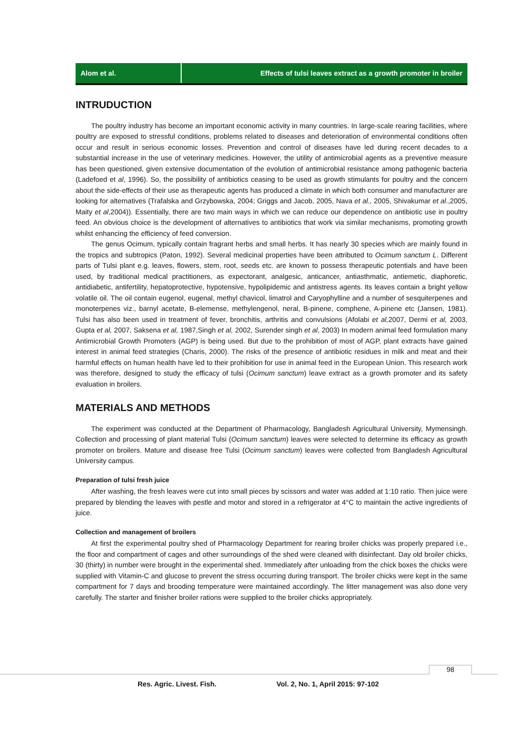Alom et al. Effects of tulsi leaves extract as a growth promoter in broiler
INTRUDUCTION
The poultry industry has become an important economic activity in many countries. In large-scale rearing facilities, where poultry are exposed to stressful conditions, problems related to diseases and deterioration of environmental conditions often occur and result in serious economic losses. Prevention and control of diseases have led during recent decades to a substantial increase in the use of veterinary medicines. However, the utility of antimicrobial agents as a preventive measure has been questioned, given extensive documentation of the evolution of antimicrobial resistance among pathogenic bacteria (Ladefoed et al, 1996). So, the possibility of antibiotics ceasing to be used as growth stimulants for poultry and the concern about the side-effects of their use as therapeutic agents has produced a climate in which both consumer and manufacturer are looking for alternatives (Trafalska and Grzybowska, 2004; Griggs and Jacob, 2005, Nava et al., 2005, Shivakumar et al.,2005, Maity et al,2004)). Essentially, there are two main ways in which we can reduce our dependence on antibiotic use in poultry feed. An obvious choice is the development of alternatives to antibiotics that work via similar mechanisms, promoting growth whilst enhancing the efficiency of feed conversion.
The genus Ocimum, typically contain fragrant herbs and small herbs. It has nearly 30 species which are mainly found in the tropics and subtropics (Paton, 1992). Several medicinal properties have been attributed to Ocimum sanctum L. Different parts of Tulsi plant e.g. leaves, flowers, stem, root, seeds etc. are known to possess therapeutic potentials and have been used, by traditional medical practitioners, as expectorant, analgesic, anticancer, antiasthmatic, antiemetic, diaphoretic, antidiabetic, antifertility, hepatoprotective, hypotensive, hypolipidemic and antistress agents. Its leaves contain a bright yellow volatile oil. The oil contain eugenol, eugenal, methyl chavicol, limatrol and Caryophylline and a number of sesquiterpenes and monoterpenes viz., barnyl acetate, B-elemense, methylengenol, neral, B-pinene, comphene, A-pinene etc (Jansen, 1981). Tulsi has also been used in treatment of fever, bronchitis, arthritis and convulsions (Afolabi et al, 2007, Dermi et al, 2003, Gupta et al, 2007, Saksena et al, 1987,Singh et al, 2002, Surender singh et al, 2003) In modern animal feed formulation many Antimicrobial Growth Promoters (AGP) is being used. But due to the prohibition of most of AGP, plant extracts have gained interest in animal feed strategies (Charis, 2000). The risks of the presence of antibiotic residues in milk and meat and their harmful effects on human health have led to their prohibition for use in animal feed in the European Union. This research work was therefore, designed to study the efficacy of tulsi (Ocimum sanctum) leave extract as a growth promoter and its safety evaluation in broilers.
MATERIALS AND METHODS
The experiment was conducted at the Department of Pharmacology, Bangladesh Agricultural University, Mymensingh. Collection and processing of plant material Tulsi (Ocimum sanctum) leaves were selected to determine its efficacy as growth promoter on broilers. Mature and disease free Tulsi (Ocimum sanctum) leaves were collected from Bangladesh Agricultural University campus.
Preparation of tulsi fresh juice
After washing, the fresh leaves were cut into small pieces by scissors and water was added at 1:10 ratio. Then juice were prepared by blending the leaves with pestle and motor and stored in a refrigerator at 4°C to maintain the active ingredients of juice.
Collection and management of broilers
At first the experimental poultry shed of Pharmacology Department for rearing broiler chicks was properly prepared i.e., the floor and compartment of cages and other surroundings of the shed were cleaned with disinfectant. Day old broiler chicks, 30 (thirty) in number were brought in the experimental shed. Immediately after unloading from the chick boxes the chicks were supplied with Vitamin-C and glucose to prevent the stress occurring during transport. The broiler chicks were kept in the same compartment for 7 days and brooding temperature were maintained accordingly. The litter management was also done very carefully. The starter and finisher broiler rations were supplied to the broiler chicks appropriately.
98
Res. Agric. Livest. Fish. Vol. 2, No. 1, April 2015: 97-102